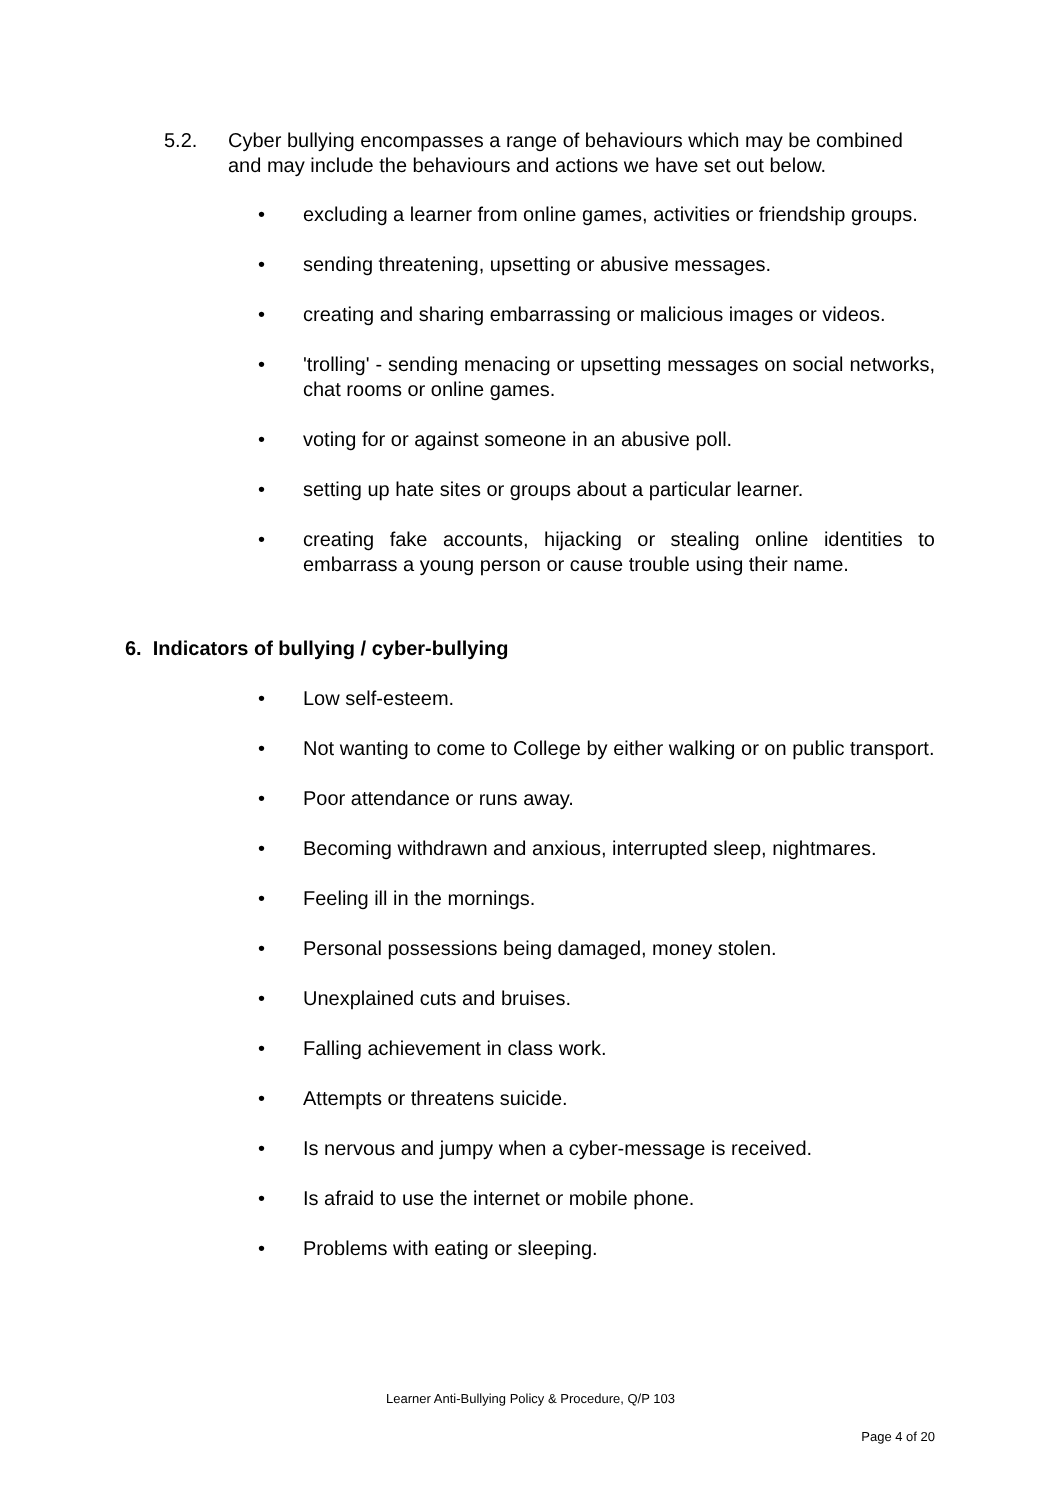5.2. Cyber bullying encompasses a range of behaviours which may be combined and may include the behaviours and actions we have set out below.
• excluding a learner from online games, activities or friendship groups.
• sending threatening, upsetting or abusive messages.
• creating and sharing embarrassing or malicious images or videos.
• 'trolling' - sending menacing or upsetting messages on social networks, chat rooms or online games.
• voting for or against someone in an abusive poll.
• setting up hate sites or groups about a particular learner.
• creating fake accounts, hijacking or stealing online identities to embarrass a young person or cause trouble using their name.
6. Indicators of bullying / cyber-bullying
• Low self-esteem.
• Not wanting to come to College by either walking or on public transport.
• Poor attendance or runs away.
• Becoming withdrawn and anxious, interrupted sleep, nightmares.
• Feeling ill in the mornings.
• Personal possessions being damaged, money stolen.
• Unexplained cuts and bruises.
• Falling achievement in class work.
• Attempts or threatens suicide.
• Is nervous and jumpy when a cyber-message is received.
• Is afraid to use the internet or mobile phone.
• Problems with eating or sleeping.
Learner Anti-Bullying Policy & Procedure, Q/P 103
Page 4 of 20